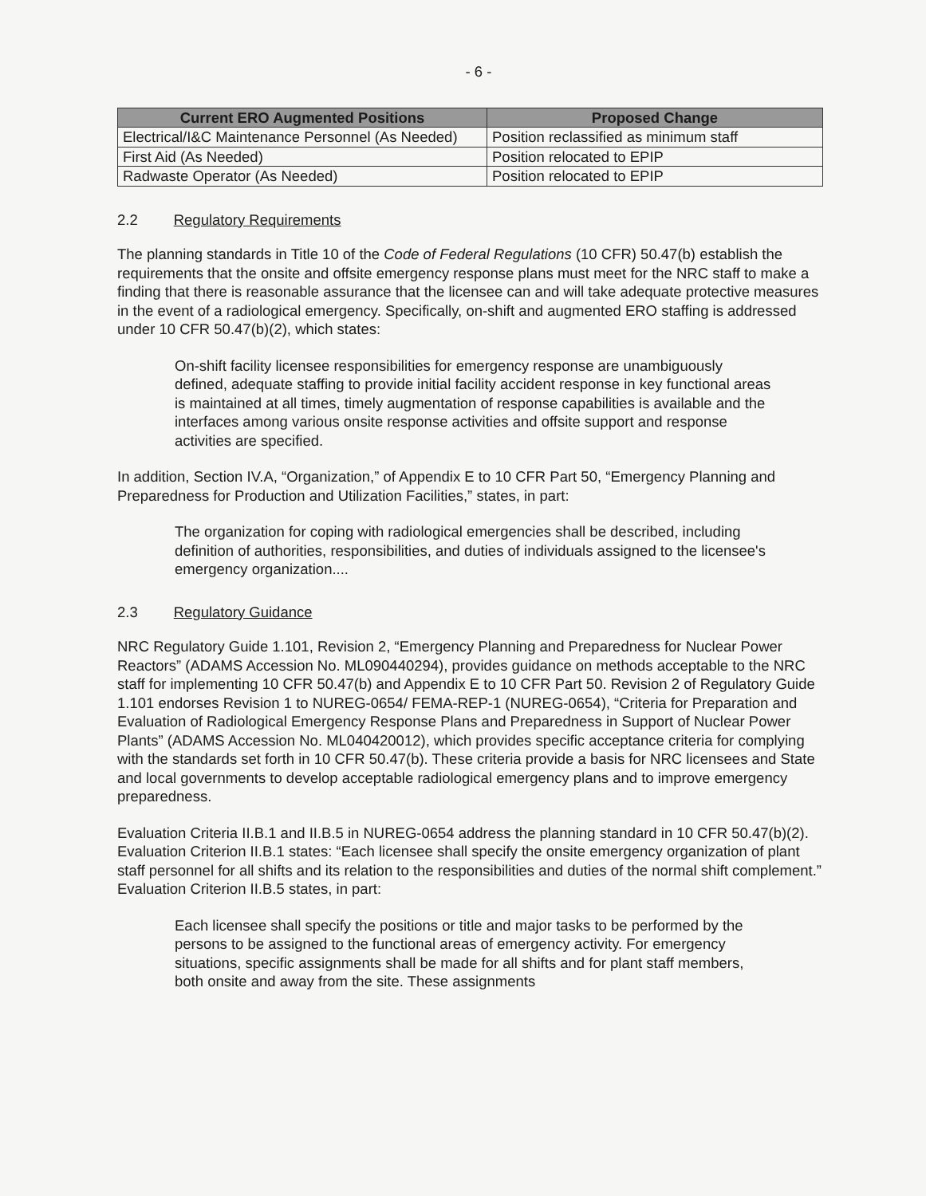- 6 -
| Current ERO Augmented Positions | Proposed Change |
| --- | --- |
| Electrical/I&C Maintenance Personnel (As Needed) | Position reclassified as minimum staff |
| First Aid (As Needed) | Position relocated to EPIP |
| Radwaste Operator (As Needed) | Position relocated to EPIP |
2.2 Regulatory Requirements
The planning standards in Title 10 of the Code of Federal Regulations (10 CFR) 50.47(b) establish the requirements that the onsite and offsite emergency response plans must meet for the NRC staff to make a finding that there is reasonable assurance that the licensee can and will take adequate protective measures in the event of a radiological emergency. Specifically, on-shift and augmented ERO staffing is addressed under 10 CFR 50.47(b)(2), which states:
On-shift facility licensee responsibilities for emergency response are unambiguously defined, adequate staffing to provide initial facility accident response in key functional areas is maintained at all times, timely augmentation of response capabilities is available and the interfaces among various onsite response activities and offsite support and response activities are specified.
In addition, Section IV.A, “Organization,” of Appendix E to 10 CFR Part 50, “Emergency Planning and Preparedness for Production and Utilization Facilities,” states, in part:
The organization for coping with radiological emergencies shall be described, including definition of authorities, responsibilities, and duties of individuals assigned to the licensee's emergency organization....
2.3 Regulatory Guidance
NRC Regulatory Guide 1.101, Revision 2, “Emergency Planning and Preparedness for Nuclear Power Reactors” (ADAMS Accession No. ML090440294), provides guidance on methods acceptable to the NRC staff for implementing 10 CFR 50.47(b) and Appendix E to 10 CFR Part 50. Revision 2 of Regulatory Guide 1.101 endorses Revision 1 to NUREG-0654/ FEMA-REP-1 (NUREG-0654), “Criteria for Preparation and Evaluation of Radiological Emergency Response Plans and Preparedness in Support of Nuclear Power Plants” (ADAMS Accession No. ML040420012), which provides specific acceptance criteria for complying with the standards set forth in 10 CFR 50.47(b). These criteria provide a basis for NRC licensees and State and local governments to develop acceptable radiological emergency plans and to improve emergency preparedness.
Evaluation Criteria II.B.1 and II.B.5 in NUREG-0654 address the planning standard in 10 CFR 50.47(b)(2). Evaluation Criterion II.B.1 states: “Each licensee shall specify the onsite emergency organization of plant staff personnel for all shifts and its relation to the responsibilities and duties of the normal shift complement.” Evaluation Criterion II.B.5 states, in part:
Each licensee shall specify the positions or title and major tasks to be performed by the persons to be assigned to the functional areas of emergency activity. For emergency situations, specific assignments shall be made for all shifts and for plant staff members, both onsite and away from the site. These assignments